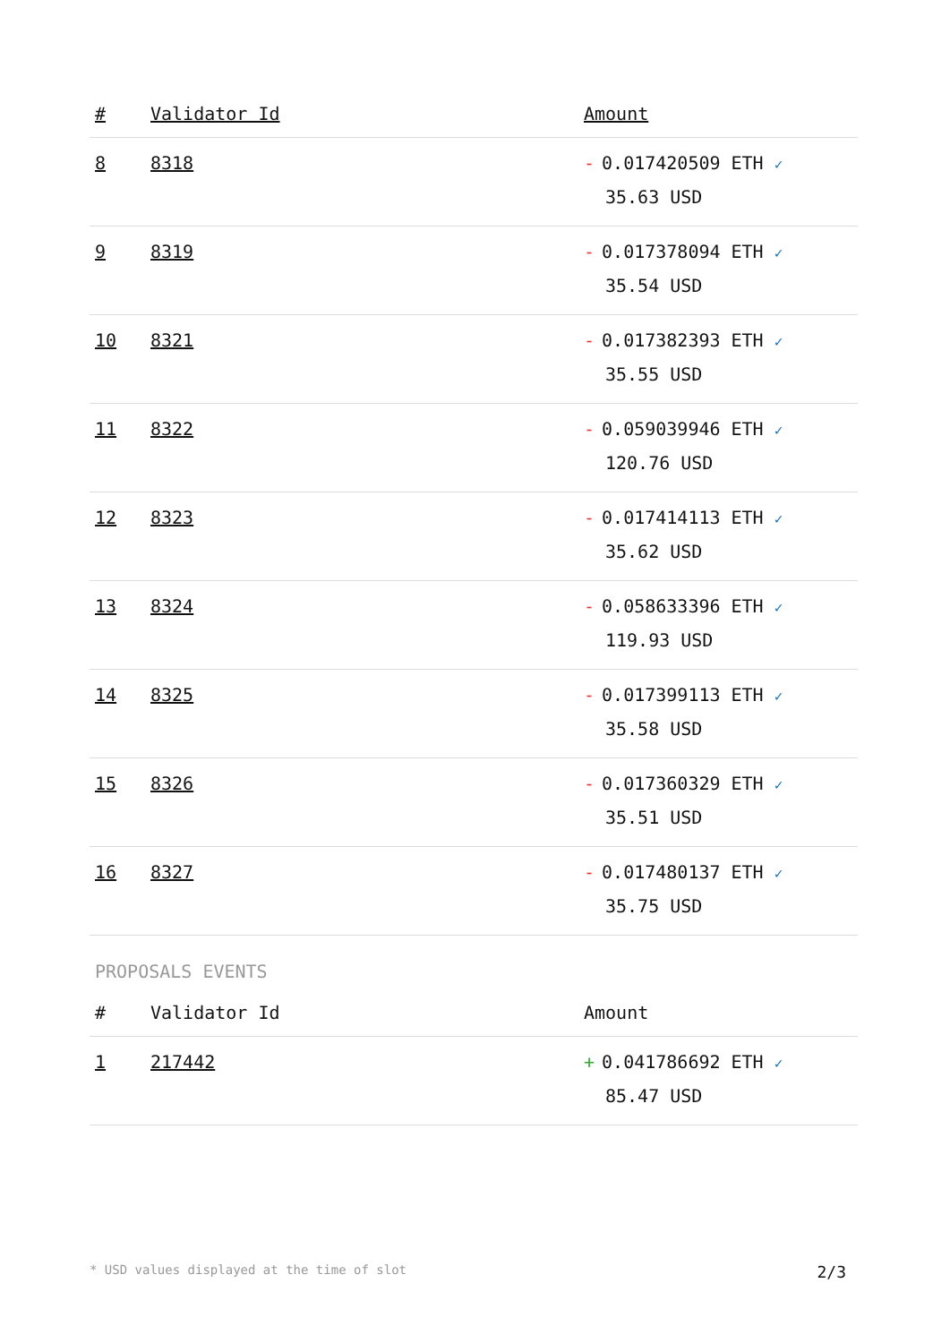| # | Validator Id | Amount |
| --- | --- | --- |
| 8 | 8318 | - 0.017420509 ETH ✓ 35.63 USD |
| 9 | 8319 | - 0.017378094 ETH ✓ 35.54 USD |
| 10 | 8321 | - 0.017382393 ETH ✓ 35.55 USD |
| 11 | 8322 | - 0.059039946 ETH ✓ 120.76 USD |
| 12 | 8323 | - 0.017414113 ETH ✓ 35.62 USD |
| 13 | 8324 | - 0.058633396 ETH ✓ 119.93 USD |
| 14 | 8325 | - 0.017399113 ETH ✓ 35.58 USD |
| 15 | 8326 | - 0.017360329 ETH ✓ 35.51 USD |
| 16 | 8327 | - 0.017480137 ETH ✓ 35.75 USD |
PROPOSALS EVENTS
| # | Validator Id | Amount |
| --- | --- | --- |
| 1 | 217442 | + 0.041786692 ETH ✓ 85.47 USD |
* USD values displayed at the time of slot 2/3